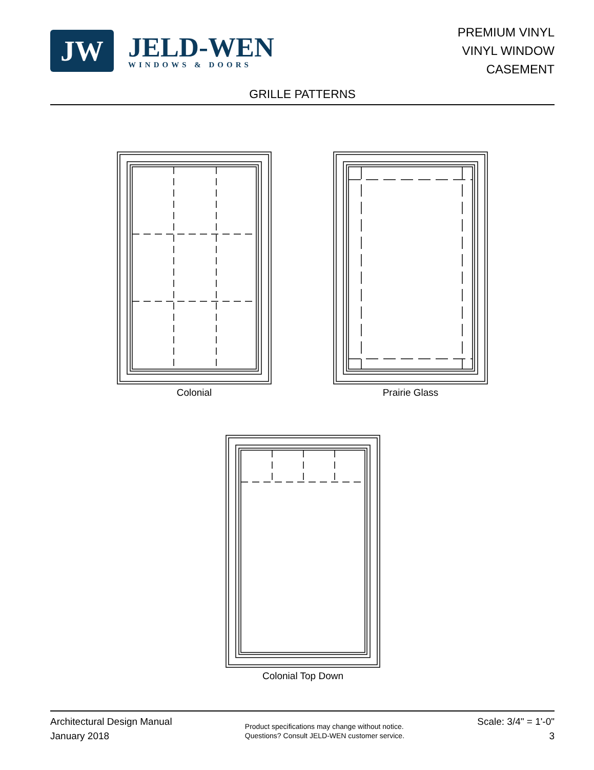JW
JELD-WEN
WINDOWS & DOORS
PREMIUM VINYL
VINYL WINDOW
CASEMENT
GRILLE PATTERNS
Colonial Prairie Glass
Colonial Top Down
Architectural Design Manual
January 2018
Product specifications may change without notice.
Questions? Consult JELD-WEN customer service.
Scale: 3/4" = 1'-0"
3